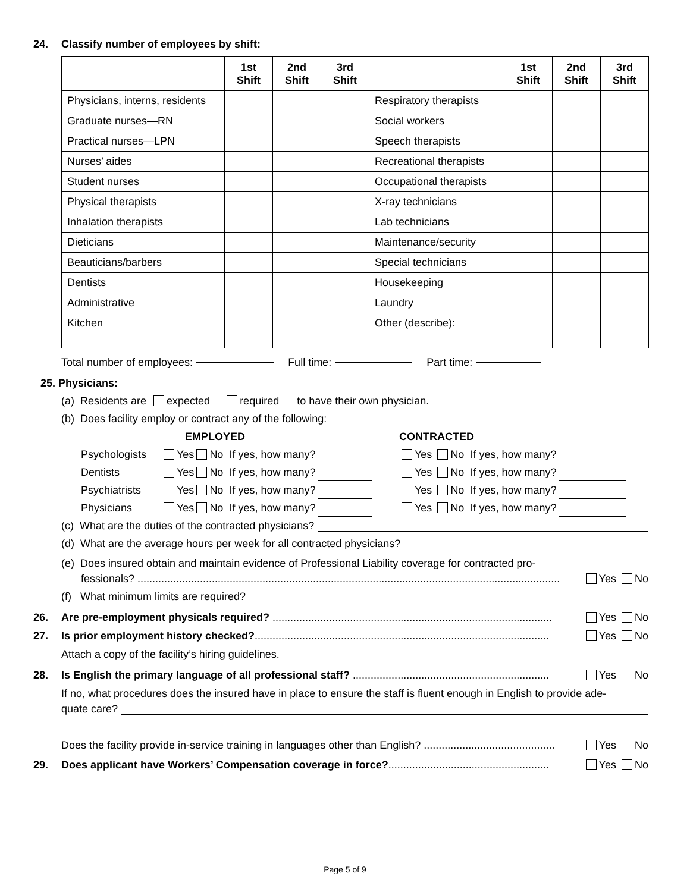24. Classify number of employees by shift:
| | 1st Shift | 2nd Shift | 3rd Shift | | 1st Shift | 2nd Shift | 3rd Shift |
| --- | --- | --- | --- | --- | --- | --- | --- |
| Physicians, interns, residents | | | | Respiratory therapists | | | |
| Graduate nurses—RN | | | | Social workers | | | |
| Practical nurses—LPN | | | | Speech therapists | | | |
| Nurses’ aides | | | | Recreational therapists | | | |
| Student nurses | | | | Occupational therapists | | | |
| Physical therapists | | | | X-ray technicians | | | |
| Inhalation therapists | | | | Lab technicians | | | |
| Dieticians | | | | Maintenance/security | | | |
| Beauticians/barbers | | | | Special technicians | | | |
| Dentists | | | | Housekeeping | | | |
| Administrative | | | | Laundry | | | |
| Kitchen | | | | Other (describe): | | | |
Total number of employees: Full time: Part time:
25. Physicians:
(a) Residents are expected required to have their own physician.
(b) Does facility employ or contract any of the following:
EMPLOYED
CONTRACTED
Psychologists
Yes No If yes, how many?
Yes No If yes, how many?
Dentists
Yes No If yes, how many?
Yes No If yes, how many?
Psychiatrists
Yes No If yes, how many?
Yes No If yes, how many?
Physicians
Yes No If yes, how many?
Yes No If yes, how many?
(c) What are the duties of the contracted physicians?
(d) What are the average hours per week for all contracted physicians?
(e) Does insured obtain and maintain evidence of Professional Liability coverage for contracted pro-
fessionals? .............................................................................................................................................. Yes No
(f) What minimum limits are required?
26. Are pre-employment physicals required? .............................................................................................. Yes No
27. Is prior employment history checked?................................................................................................... Yes No
Attach a copy of the facility’s hiring guidelines.
28. Is English the primary language of all professional staff? .................................................................. Yes No
If no, what procedures does the insured have in place to ensure the staff is fluent enough in English to provide ade-
quate care?
Does the facility provide in-service training in languages other than English? ............................................ Yes No
29. Does applicant have Workers’ Compensation coverage in force?...................................................... Yes No
Page 5 of 9